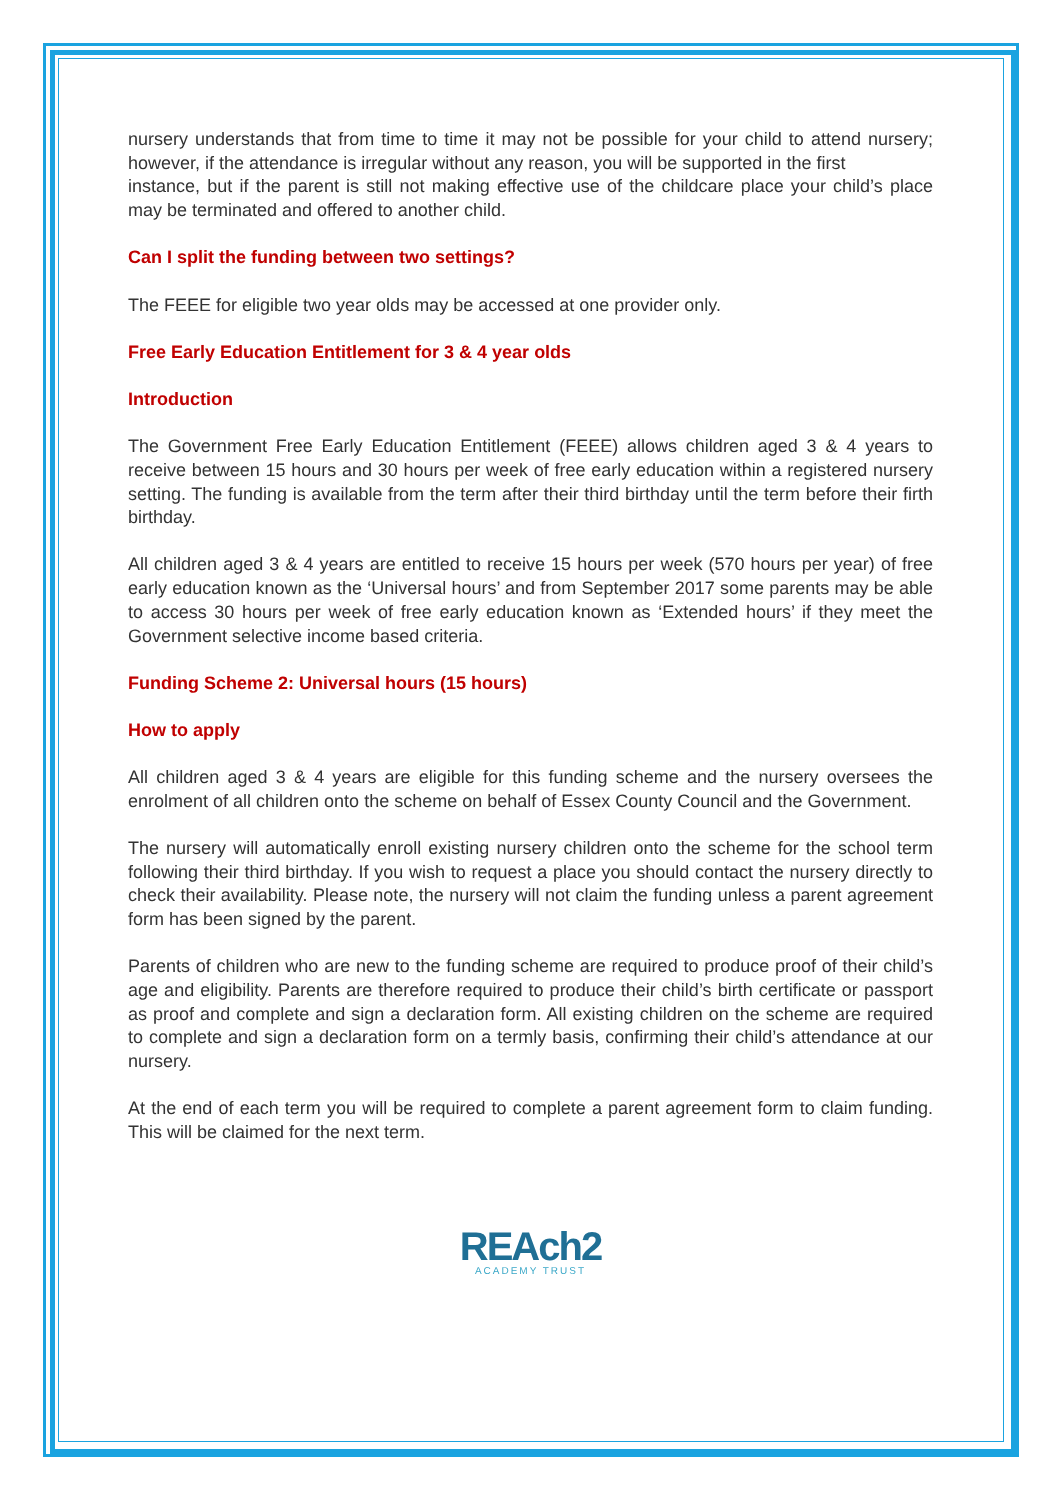nursery understands that from time to time it may not be possible for your child to attend nursery; however, if the attendance is irregular without any reason, you will be supported in the first
instance, but if the parent is still not making effective use of the childcare place your child’s place may be terminated and offered to another child.
Can I split the funding between two settings?
The FEEE for eligible two year olds may be accessed at one provider only.
Free Early Education Entitlement for 3 & 4 year olds
Introduction
The Government Free Early Education Entitlement (FEEE) allows children aged 3 & 4 years to receive between 15 hours and 30 hours per week of free early education within a registered nursery setting. The funding is available from the term after their third birthday until the term before their firth birthday.
All children aged 3 & 4 years are entitled to receive 15 hours per week (570 hours per year) of free early education known as the ‘Universal hours’ and from September 2017 some parents may be able to access 30 hours per week of free early education known as ‘Extended hours’ if they meet the Government selective income based criteria.
Funding Scheme 2: Universal hours (15 hours)
How to apply
All children aged 3 & 4 years are eligible for this funding scheme and the nursery oversees the enrolment of all children onto the scheme on behalf of Essex County Council and the Government.
The nursery will automatically enroll existing nursery children onto the scheme for the school term following their third birthday. If you wish to request a place you should contact the nursery directly to check their availability. Please note, the nursery will not claim the funding unless a parent agreement form has been signed by the parent.
Parents of children who are new to the funding scheme are required to produce proof of their child’s age and eligibility. Parents are therefore required to produce their child’s birth certificate or passport as proof and complete and sign a declaration form. All existing children on the scheme are required to complete and sign a declaration form on a termly basis, confirming their child’s attendance at our nursery.
At the end of each term you will be required to complete a parent agreement form to claim funding. This will be claimed for the next term.
REAch2
ACADEMY TRUST